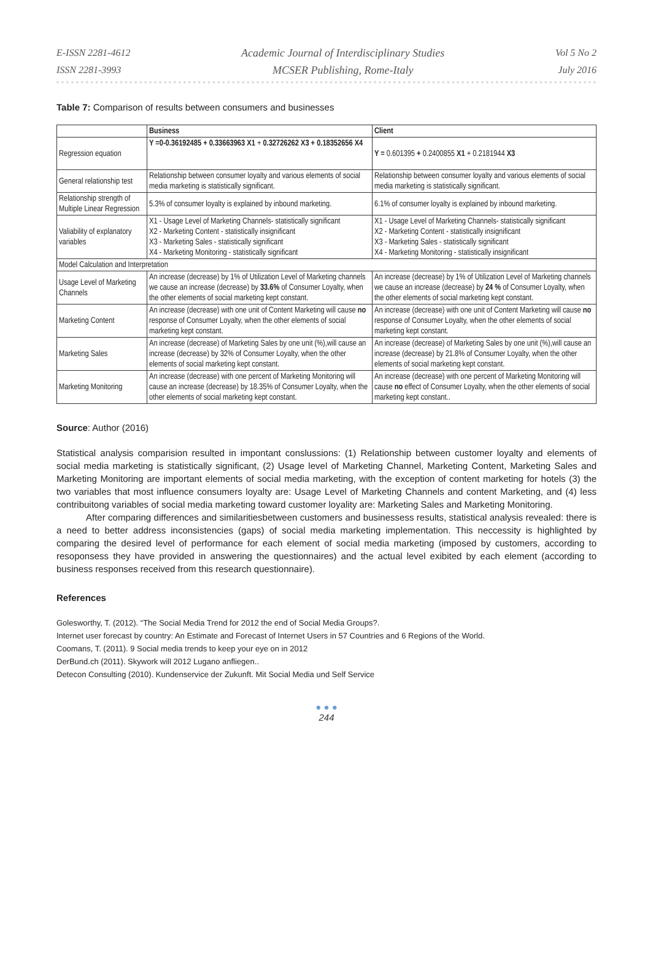E-ISSN 2281-4612
ISSN 2281-3993
Academic Journal of Interdisciplinary Studies
MCSER Publishing, Rome-Italy
Vol 5 No 2
July 2016
Table 7: Comparison of results between consumers and businesses
| | Business | Client |
| --- | --- | --- |
| Regression equation | Y =0-0.36192485 + 0.33663963 X1 + 0.32726262 X3 + 0.18352656 X4 | Y = 0.601395 + 0.2400855 X1 + 0.2181944 X3 |
| General relationship test | Relationship between consumer loyalty and various elements of social media marketing is statistically significant. | Relationship between consumer loyalty and various elements of social media marketing is statistically significant. |
| Relationship strength of Multiple Linear Regression | 5.3% of consumer loyalty is explained by inbound marketing. | 6.1% of consumer loyalty is explained by inbound marketing. |
| Valiability of explanatory variables | X1 - Usage Level of Marketing Channels- statistically significant X2 - Marketing Content - statistically insignificant X3 - Marketing Sales - statistically significant X4 - Marketing Monitoring - statistically significant | X1 - Usage Level of Marketing Channels- statistically significant X2 - Marketing Content - statistically insignificant X3 - Marketing Sales - statistically significant X4 - Marketing Monitoring - statistically insignificant |
| Model Calculation and Interpretation | | |
| Usage Level of Marketing Channels | An increase (decrease) by 1% of Utilization Level of Marketing channels we cause an increase (decrease) by 33.6% of Consumer Loyalty, when the other elements of social marketing kept constant. | An increase (decrease) by 1% of Utilization Level of Marketing channels we cause an increase (decrease) by 24 % of Consumer Loyalty, when the other elements of social marketing kept constant. |
| Marketing Content | An increase (decrease) with one unit of Content Marketing will cause no response of Consumer Loyalty, when the other elements of social marketing kept constant. | An increase (decrease) with one unit of Content Marketing will cause no response of Consumer Loyalty, when the other elements of social marketing kept constant. |
| Marketing Sales | An increase (decrease) of Marketing Sales by one unit (%),will cause an increase (decrease) by 32% of Consumer Loyalty, when the other elements of social marketing kept constant. | An increase (decrease) of Marketing Sales by one unit (%),will cause an increase (decrease) by 21.8% of Consumer Loyalty, when the other elements of social marketing kept constant. |
| Marketing Monitoring | An increase (decrease) with one percent of Marketing Monitoring will cause an increase (decrease) by 18.35% of Consumer Loyalty, when the other elements of social marketing kept constant. | An increase (decrease) with one percent of Marketing Monitoring will cause no effect of Consumer Loyalty, when the other elements of social marketing kept constant.. |
Source: Author (2016)
Statistical analysis comparision resulted in impontant conslussions: (1) Relationship between customer loyalty and elements of social media marketing is statistically significant, (2) Usage level of Marketing Channel, Marketing Content, Marketing Sales and Marketing Monitoring are important elements of social media marketing, with the exception of content marketing for hotels (3) the two variables that most influence consumers loyalty are: Usage Level of Marketing Channels and content Marketing, and (4) less contribuitong variables of social media marketing toward customer loyality are: Marketing Sales and Marketing Monitoring.
After comparing differences and similaritiesbetween customers and businessess results, statistical analysis revealed: there is a need to better address inconsistencies (gaps) of social media marketing implementation. This neccessity is highlighted by comparing the desired level of performance for each element of social media marketing (imposed by customers, according to resoponsess they have provided in answering the questionnaires) and the actual level exibited by each element (according to business responses received from this research questionnaire).
References
Golesworthy, T. (2012). “The Social Media Trend for 2012 the end of Social Media Groups?.
Internet user forecast by country: An Estimate and Forecast of Internet Users in 57 Countries and 6 Regions of the World.
Coomans, T. (2011). 9 Social media trends to keep your eye on in 2012
DerBund.ch (2011). Skywork will 2012 Lugano anfliegen..
Detecon Consulting (2010). Kundenservice der Zukunft. Mit Social Media und Self Service
● ● ●
244